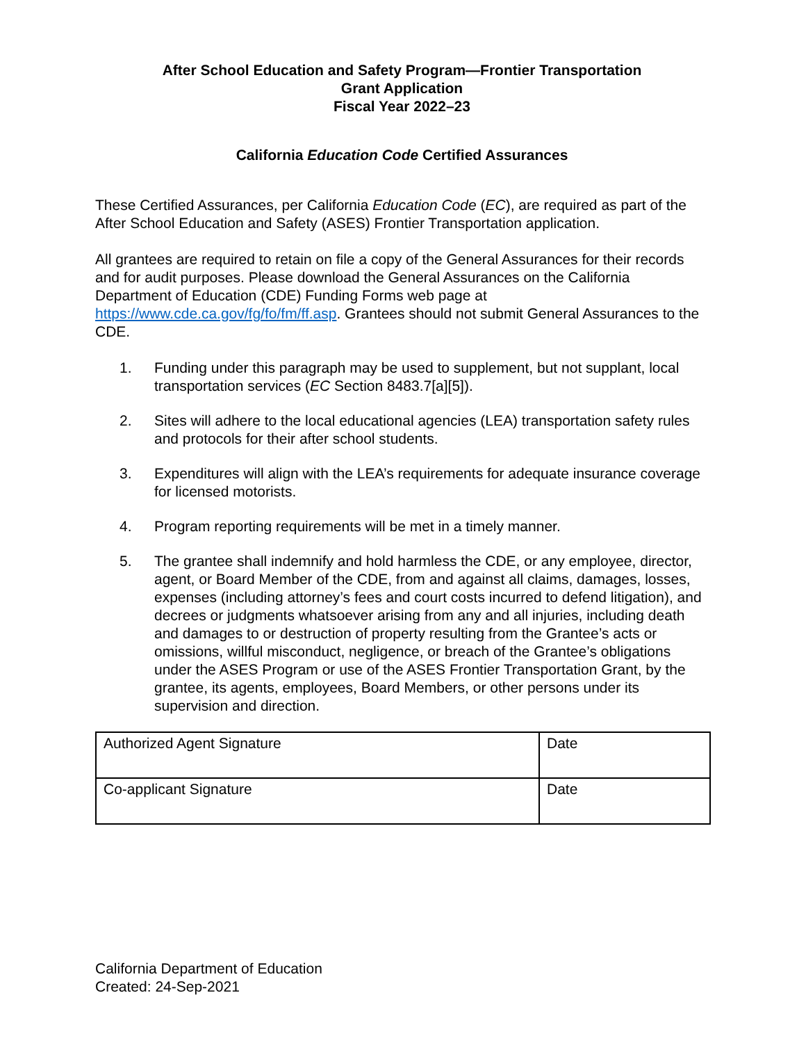After School Education and Safety Program—Frontier Transportation
Grant Application
Fiscal Year 2022–23
California Education Code Certified Assurances
These Certified Assurances, per California Education Code (EC), are required as part of the After School Education and Safety (ASES) Frontier Transportation application.
All grantees are required to retain on file a copy of the General Assurances for their records and for audit purposes. Please download the General Assurances on the California Department of Education (CDE) Funding Forms web page at https://www.cde.ca.gov/fg/fo/fm/ff.asp. Grantees should not submit General Assurances to the CDE.
1. Funding under this paragraph may be used to supplement, but not supplant, local transportation services (EC Section 8483.7[a][5]).
2. Sites will adhere to the local educational agencies (LEA) transportation safety rules and protocols for their after school students.
3. Expenditures will align with the LEA’s requirements for adequate insurance coverage for licensed motorists.
4. Program reporting requirements will be met in a timely manner.
5. The grantee shall indemnify and hold harmless the CDE, or any employee, director, agent, or Board Member of the CDE, from and against all claims, damages, losses, expenses (including attorney’s fees and court costs incurred to defend litigation), and decrees or judgments whatsoever arising from any and all injuries, including death and damages to or destruction of property resulting from the Grantee’s acts or omissions, willful misconduct, negligence, or breach of the Grantee’s obligations under the ASES Program or use of the ASES Frontier Transportation Grant, by the grantee, its agents, employees, Board Members, or other persons under its supervision and direction.
| Authorized Agent Signature | Date |
| Co-applicant Signature | Date |
California Department of Education
Created: 24-Sep-2021